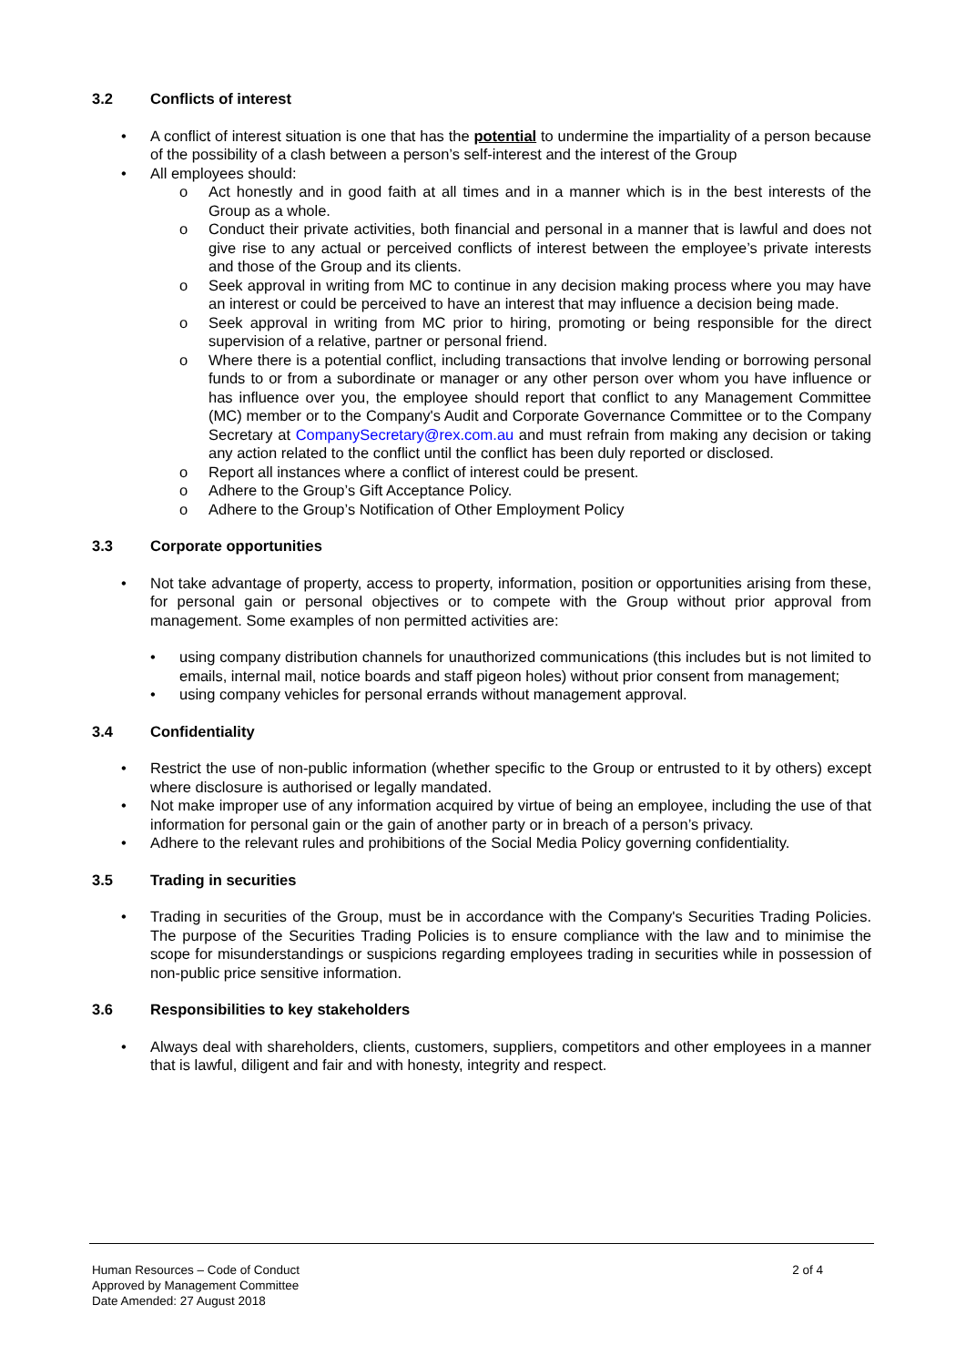3.2 Conflicts of interest
• A conflict of interest situation is one that has the potential to undermine the impartiality of a person because of the possibility of a clash between a person’s self-interest and the interest of the Group
• All employees should:
o Act honestly and in good faith at all times and in a manner which is in the best interests of the Group as a whole.
o Conduct their private activities, both financial and personal in a manner that is lawful and does not give rise to any actual or perceived conflicts of interest between the employee’s private interests and those of the Group and its clients.
o Seek approval in writing from MC to continue in any decision making process where you may have an interest or could be perceived to have an interest that may influence a decision being made.
o Seek approval in writing from MC prior to hiring, promoting or being responsible for the direct supervision of a relative, partner or personal friend.
o Where there is a potential conflict, including transactions that involve lending or borrowing personal funds to or from a subordinate or manager or any other person over whom you have influence or has influence over you, the employee should report that conflict to any Management Committee (MC) member or to the Company's Audit and Corporate Governance Committee or to the Company Secretary at CompanySecretary@rex.com.au and must refrain from making any decision or taking any action related to the conflict until the conflict has been duly reported or disclosed.
o Report all instances where a conflict of interest could be present.
o Adhere to the Group’s Gift Acceptance Policy.
o Adhere to the Group’s Notification of Other Employment Policy
3.3 Corporate opportunities
• Not take advantage of property, access to property, information, position or opportunities arising from these, for personal gain or personal objectives or to compete with the Group without prior approval from management. Some examples of non permitted activities are:
• using company distribution channels for unauthorized communications (this includes but is not limited to emails, internal mail, notice boards and staff pigeon holes) without prior consent from management;
• using company vehicles for personal errands without management approval.
3.4 Confidentiality
• Restrict the use of non-public information (whether specific to the Group or entrusted to it by others) except where disclosure is authorised or legally mandated.
• Not make improper use of any information acquired by virtue of being an employee, including the use of that information for personal gain or the gain of another party or in breach of a person’s privacy.
• Adhere to the relevant rules and prohibitions of the Social Media Policy governing confidentiality.
3.5 Trading in securities
• Trading in securities of the Group, must be in accordance with the Company's Securities Trading Policies. The purpose of the Securities Trading Policies is to ensure compliance with the law and to minimise the scope for misunderstandings or suspicions regarding employees trading in securities while in possession of non-public price sensitive information.
3.6 Responsibilities to key stakeholders
• Always deal with shareholders, clients, customers, suppliers, competitors and other employees in a manner that is lawful, diligent and fair and with honesty, integrity and respect.
Human Resources – Code of Conduct
Approved by Management Committee
Date Amended: 27 August 2018
2 of 4